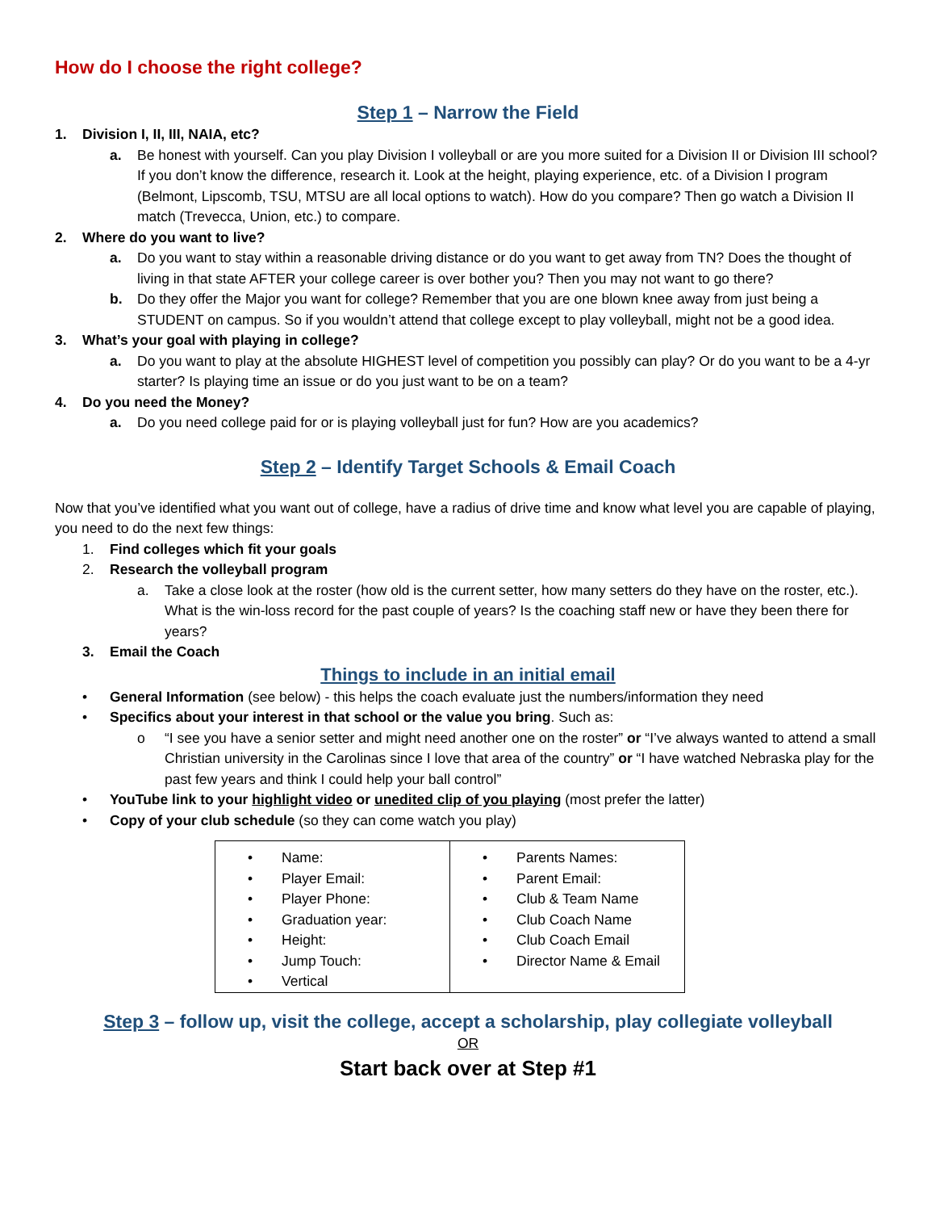How do I choose the right college?
Step 1 – Narrow the Field
1. Division I, II, III, NAIA, etc?
a. Be honest with yourself. Can you play Division I volleyball or are you more suited for a Division II or Division III school? If you don’t know the difference, research it. Look at the height, playing experience, etc. of a Division I program (Belmont, Lipscomb, TSU, MTSU are all local options to watch). How do you compare? Then go watch a Division II match (Trevecca, Union, etc.) to compare.
2. Where do you want to live?
a. Do you want to stay within a reasonable driving distance or do you want to get away from TN? Does the thought of living in that state AFTER your college career is over bother you? Then you may not want to go there?
b. Do they offer the Major you want for college? Remember that you are one blown knee away from just being a STUDENT on campus. So if you wouldn’t attend that college except to play volleyball, might not be a good idea.
3. What’s your goal with playing in college?
a. Do you want to play at the absolute HIGHEST level of competition you possibly can play? Or do you want to be a 4-yr starter? Is playing time an issue or do you just want to be on a team?
4. Do you need the Money?
a. Do you need college paid for or is playing volleyball just for fun? How are you academics?
Step 2 – Identify Target Schools & Email Coach
Now that you’ve identified what you want out of college, have a radius of drive time and know what level you are capable of playing, you need to do the next few things:
1. Find colleges which fit your goals
2. Research the volleyball program
a. Take a close look at the roster (how old is the current setter, how many setters do they have on the roster, etc.). What is the win-loss record for the past couple of years? Is the coaching staff new or have they been there for years?
3. Email the Coach
Things to include in an initial email
• General Information (see below) - this helps the coach evaluate just the numbers/information they need
• Specifics about your interest in that school or the value you bring. Such as:
o “I see you have a senior setter and might need another one on the roster” or “I’ve always wanted to attend a small Christian university in the Carolinas since I love that area of the country” or “I have watched Nebraska play for the past few years and think I could help your ball control”
• YouTube link to your highlight video or unedited clip of you playing (most prefer the latter)
• Copy of your club schedule (so they can come watch you play)
| • Name: • Player Email: • Player Phone: • Graduation year: • Height: • Jump Touch: • Vertical | • Parents Names: • Parent Email: • Club & Team Name • Club Coach Name • Club Coach Email • Director Name & Email |
Step 3 – follow up, visit the college, accept a scholarship, play collegiate volleyball
OR
Start back over at Step #1